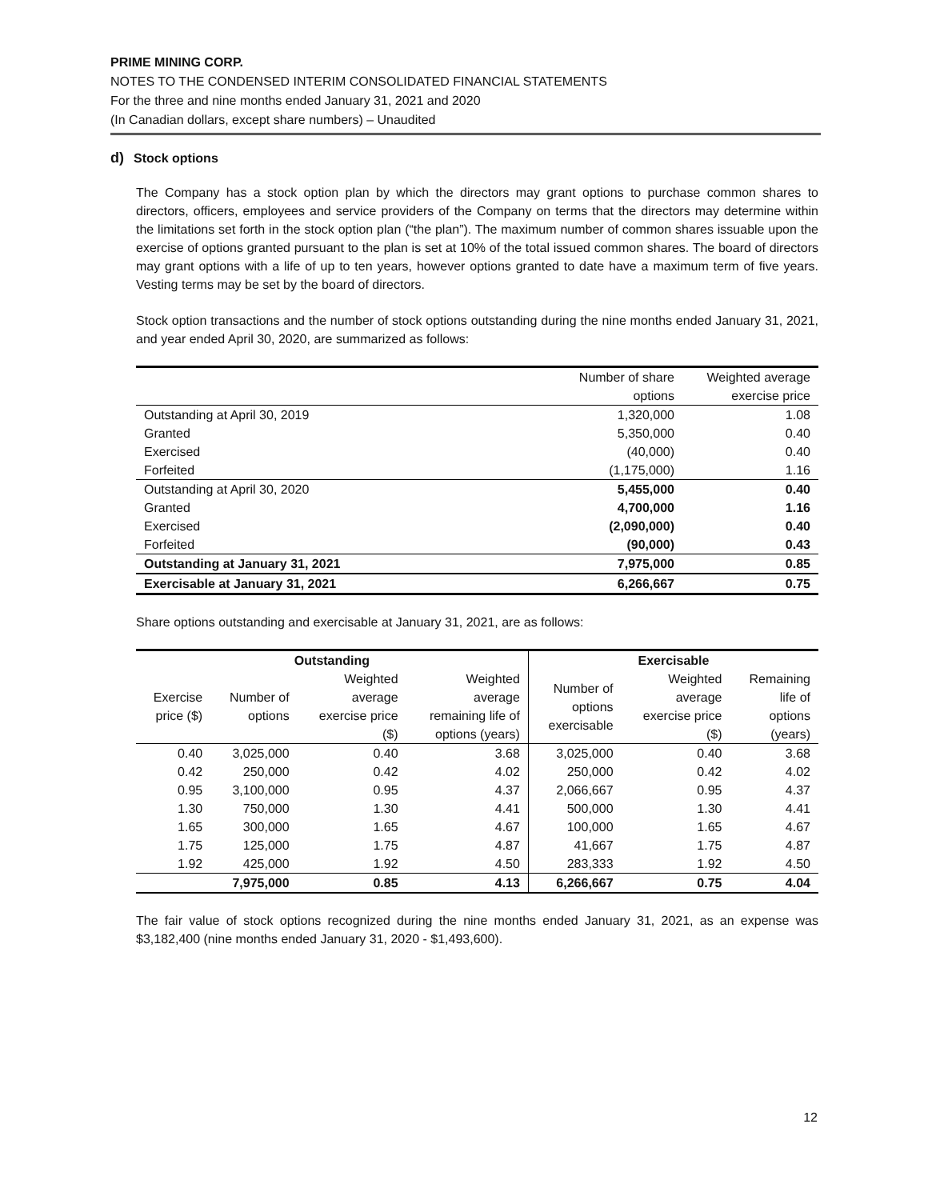PRIME MINING CORP.
NOTES TO THE CONDENSED INTERIM CONSOLIDATED FINANCIAL STATEMENTS
For the three and nine months ended January 31, 2021 and 2020
(In Canadian dollars, except share numbers) – Unaudited
d) Stock options
The Company has a stock option plan by which the directors may grant options to purchase common shares to directors, officers, employees and service providers of the Company on terms that the directors may determine within the limitations set forth in the stock option plan (“the plan”). The maximum number of common shares issuable upon the exercise of options granted pursuant to the plan is set at 10% of the total issued common shares. The board of directors may grant options with a life of up to ten years, however options granted to date have a maximum term of five years. Vesting terms may be set by the board of directors.
Stock option transactions and the number of stock options outstanding during the nine months ended January 31, 2021, and year ended April 30, 2020, are summarized as follows:
| | Number of share options | Weighted average exercise price |
| --- | --- | --- |
| Outstanding at April 30, 2019 | 1,320,000 | 1.08 |
| Granted | 5,350,000 | 0.40 |
| Exercised | (40,000) | 0.40 |
| Forfeited | (1,175,000) | 1.16 |
| Outstanding at April 30, 2020 | 5,455,000 | 0.40 |
| Granted | 4,700,000 | 1.16 |
| Exercised | (2,090,000) | 0.40 |
| Forfeited | (90,000) | 0.43 |
| Outstanding at January 31, 2021 | 7,975,000 | 0.85 |
| Exercisable at January 31, 2021 | 6,266,667 | 0.75 |
Share options outstanding and exercisable at January 31, 2021, are as follows:
| Outstanding | | | | Exercisable | | |
| --- | --- | --- | --- | --- | --- | --- |
| Exercise price ($) | Number of options | Weighted average exercise price ($) | Weighted average remaining life of options (years) | Number of options exercisable | Weighted average exercise price ($) | Remaining life of options (years) |
| 0.40 | 3,025,000 | 0.40 | 3.68 | 3,025,000 | 0.40 | 3.68 |
| 0.42 | 250,000 | 0.42 | 4.02 | 250,000 | 0.42 | 4.02 |
| 0.95 | 3,100,000 | 0.95 | 4.37 | 2,066,667 | 0.95 | 4.37 |
| 1.30 | 750,000 | 1.30 | 4.41 | 500,000 | 1.30 | 4.41 |
| 1.65 | 300,000 | 1.65 | 4.67 | 100,000 | 1.65 | 4.67 |
| 1.75 | 125,000 | 1.75 | 4.87 | 41,667 | 1.75 | 4.87 |
| 1.92 | 425,000 | 1.92 | 4.50 | 283,333 | 1.92 | 4.50 |
| | 7,975,000 | 0.85 | 4.13 | 6,266,667 | 0.75 | 4.04 |
The fair value of stock options recognized during the nine months ended January 31, 2021, as an expense was $3,182,400 (nine months ended January 31, 2020 - $1,493,600).
12